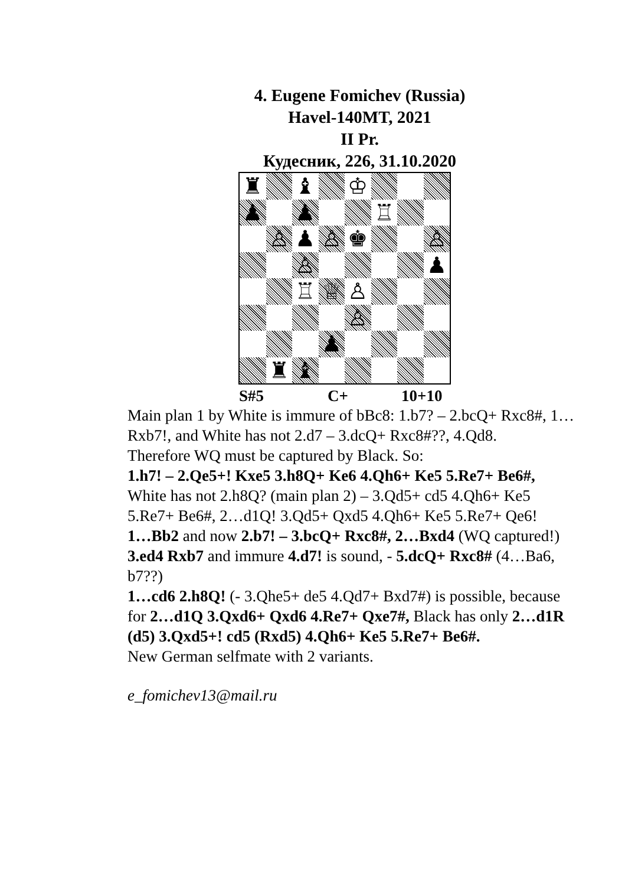4. Eugene Fomichev (Russia)
Havel-140MT, 2021
II Pr.
Кудесник, 226, 31.10.2020
♜
♝
♔
♟
♟
♖
♙
♟
♙
♚
♙
♙
♟
♖
♕
♙
♙
♟
♜
♝
S#5 C+ 10+10
Main plan 1 by White is immure of bBc8: 1.b7? – 2.bcQ+ Rxc8#, 1…Rxb7!, and White has not 2.d7 – 3.dcQ+ Rxc8#??, 4.Qd8.
Therefore WQ must be captured by Black. So:
1.h7! – 2.Qe5+! Kxe5 3.h8Q+ Ke6 4.Qh6+ Ke5 5.Re7+ Be6#,
White has not 2.h8Q? (main plan 2) – 3.Qd5+ cd5 4.Qh6+ Ke5 5.Re7+ Be6#, 2…d1Q! 3.Qd5+ Qxd5 4.Qh6+ Ke5 5.Re7+ Qe6!
1…Bb2 and now 2.b7! – 3.bcQ+ Rxc8#, 2…Bxd4 (WQ captured!) 3.ed4 Rxb7 and immure 4.d7! is sound, - 5.dcQ+ Rxc8# (4…Ba6, b7??)
1…cd6 2.h8Q! (- 3.Qhe5+ de5 4.Qd7+ Bxd7#) is possible, because for 2…d1Q 3.Qxd6+ Qxd6 4.Re7+ Qxe7#, Black has only 2…d1R (d5) 3.Qxd5+! cd5 (Rxd5) 4.Qh6+ Ke5 5.Re7+ Be6#.
New German selfmate with 2 variants.
e_fomichev13@mail.ru